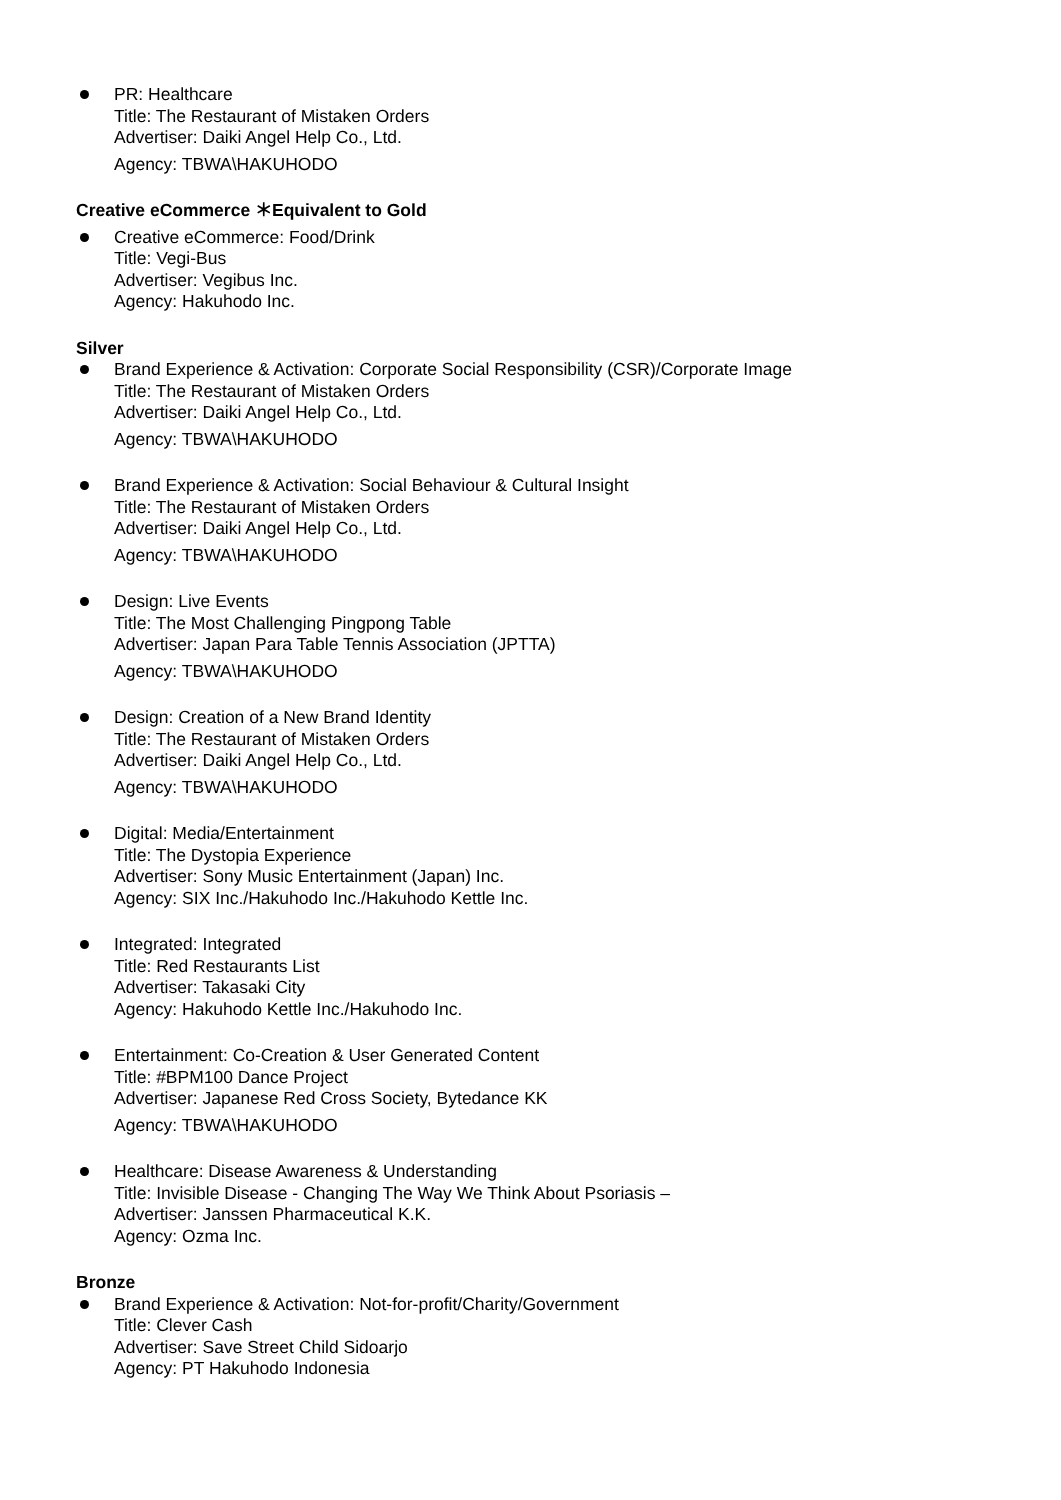PR: Healthcare
Title: The Restaurant of Mistaken Orders
Advertiser: Daiki Angel Help Co., Ltd.
Agency: TBWA\HAKUHODO
Creative eCommerce ＊Equivalent to Gold
Creative eCommerce: Food/Drink
Title: Vegi-Bus
Advertiser: Vegibus Inc.
Agency: Hakuhodo Inc.
Silver
Brand Experience & Activation: Corporate Social Responsibility (CSR)/Corporate Image
Title: The Restaurant of Mistaken Orders
Advertiser: Daiki Angel Help Co., Ltd.
Agency: TBWA\HAKUHODO
Brand Experience & Activation: Social Behaviour & Cultural Insight
Title: The Restaurant of Mistaken Orders
Advertiser: Daiki Angel Help Co., Ltd.
Agency: TBWA\HAKUHODO
Design: Live Events
Title: The Most Challenging Pingpong Table
Advertiser: Japan Para Table Tennis Association (JPTTA)
Agency: TBWA\HAKUHODO
Design: Creation of a New Brand Identity
Title: The Restaurant of Mistaken Orders
Advertiser: Daiki Angel Help Co., Ltd.
Agency: TBWA\HAKUHODO
Digital: Media/Entertainment
Title: The Dystopia Experience
Advertiser: Sony Music Entertainment (Japan) Inc.
Agency: SIX Inc./Hakuhodo Inc./Hakuhodo Kettle Inc.
Integrated: Integrated
Title: Red Restaurants List
Advertiser: Takasaki City
Agency: Hakuhodo Kettle Inc./Hakuhodo Inc.
Entertainment: Co-Creation & User Generated Content
Title: #BPM100 Dance Project
Advertiser: Japanese Red Cross Society, Bytedance KK
Agency: TBWA\HAKUHODO
Healthcare: Disease Awareness & Understanding
Title: Invisible Disease - Changing The Way We Think About Psoriasis –
Advertiser: Janssen Pharmaceutical K.K.
Agency: Ozma Inc.
Bronze
Brand Experience & Activation: Not-for-profit/Charity/Government
Title: Clever Cash
Advertiser: Save Street Child Sidoarjo
Agency: PT Hakuhodo Indonesia